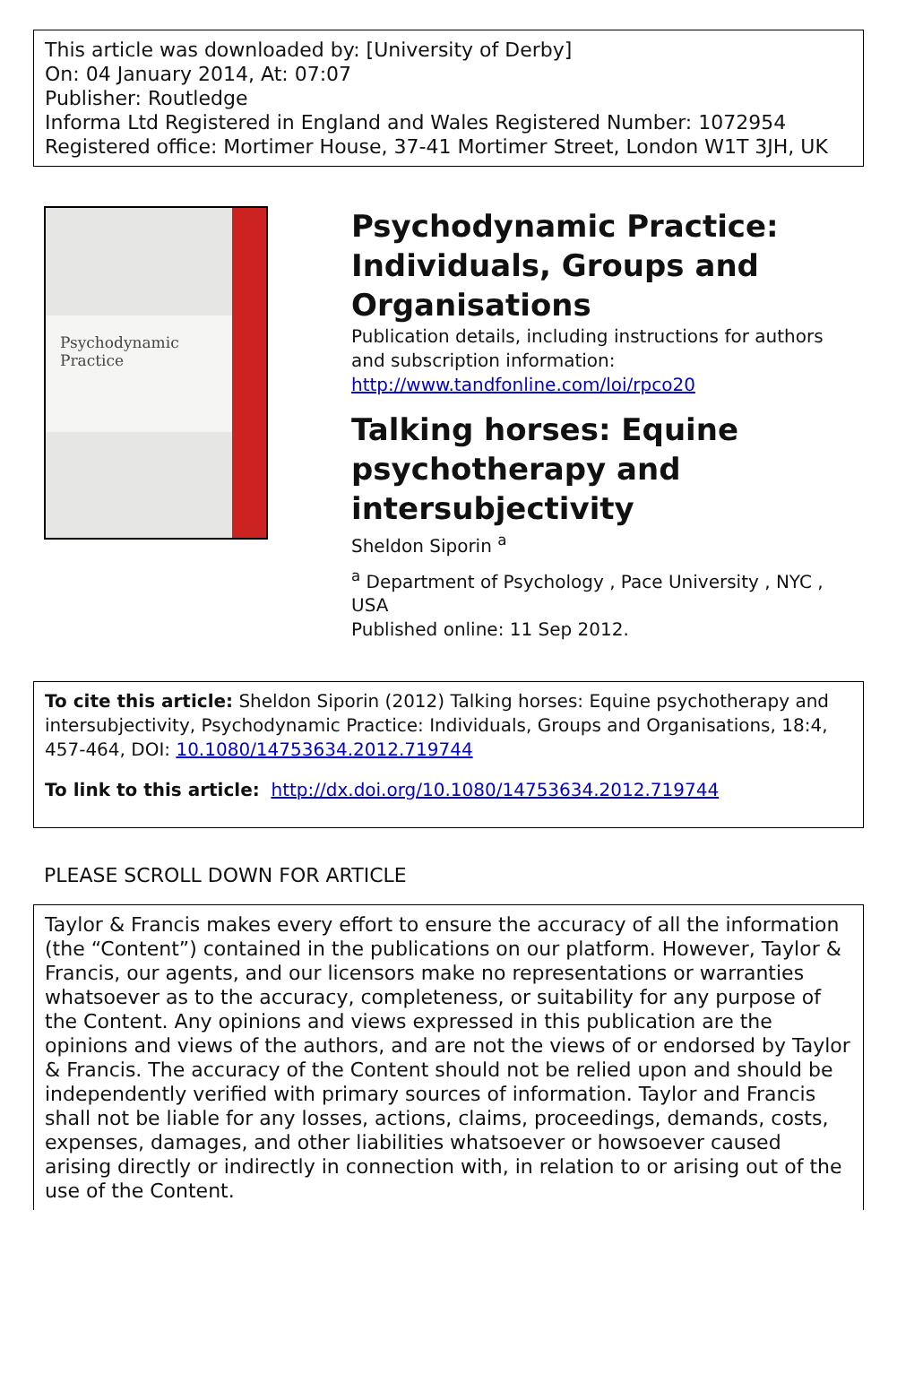This article was downloaded by: [University of Derby]
On: 04 January 2014, At: 07:07
Publisher: Routledge
Informa Ltd Registered in England and Wales Registered Number: 1072954 Registered office: Mortimer House, 37-41 Mortimer Street, London W1T 3JH, UK
Psychodynamic
Practice
Psychodynamic Practice: Individuals, Groups and Organisations
Publication details, including instructions for authors and subscription information:
http://www.tandfonline.com/loi/rpco20
Talking horses: Equine psychotherapy and intersubjectivity
Sheldon Siporin <sup>a</sup>
<sup>a</sup> Department of Psychology , Pace University , NYC , USA
Published online: 11 Sep 2012.
To cite this article: Sheldon Siporin (2012) Talking horses: Equine psychotherapy and intersubjectivity, Psychodynamic Practice: Individuals, Groups and Organisations, 18:4, 457-464, DOI: 10.1080/14753634.2012.719744
To link to this article: http://dx.doi.org/10.1080/14753634.2012.719744
PLEASE SCROLL DOWN FOR ARTICLE
Taylor & Francis makes every effort to ensure the accuracy of all the information (the “Content”) contained in the publications on our platform. However, Taylor & Francis, our agents, and our licensors make no representations or warranties whatsoever as to the accuracy, completeness, or suitability for any purpose of the Content. Any opinions and views expressed in this publication are the opinions and views of the authors, and are not the views of or endorsed by Taylor & Francis. The accuracy of the Content should not be relied upon and should be independently verified with primary sources of information. Taylor and Francis shall not be liable for any losses, actions, claims, proceedings, demands, costs, expenses, damages, and other liabilities whatsoever or howsoever caused arising directly or indirectly in connection with, in relation to or arising out of the use of the Content.